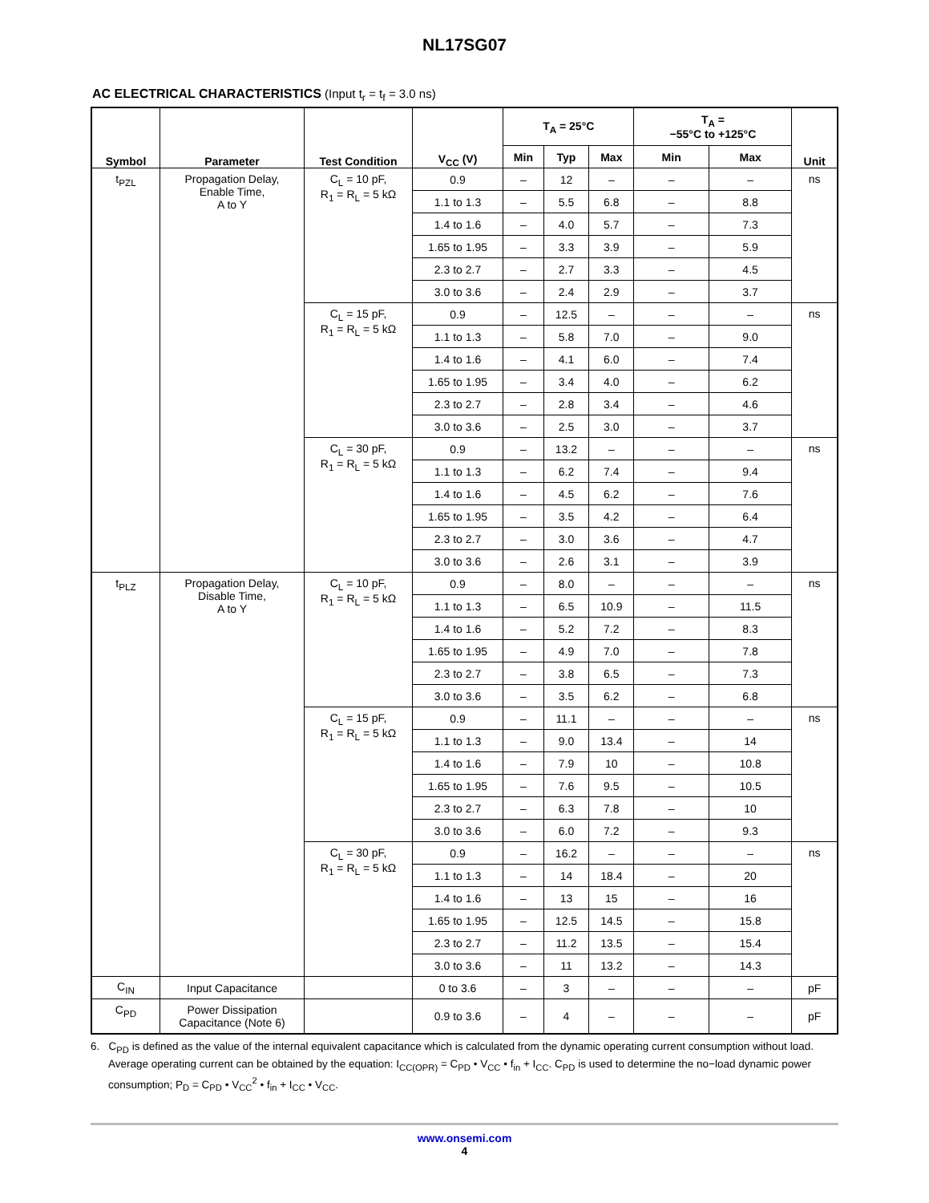NL17SG07
AC ELECTRICAL CHARACTERISTICS (Input t<sub>r</sub> = t<sub>f</sub> = 3.0 ns)
| Symbol | Parameter | Test Condition | V<sub>CC</sub> (V) | T<sub>A</sub> = 25°C | | | T<sub>A</sub> = −55°C to +125°C | | Unit |
| --- | --- | --- | --- | --- | --- | --- | --- | --- | --- |
| | | | | Min | Typ | Max | Min | Max | |
| t<sub>PZL</sub> | Propagation Delay, Enable Time, A to Y | C<sub>L</sub> = 10 pF, R<sub>1</sub> = R<sub>L</sub> = 5 kΩ | 0.9 | – | 12 | – | – | – | ns |
| | | | 1.1 to 1.3 | – | 5.5 | 6.8 | – | 8.8 | |
| | | | 1.4 to 1.6 | – | 4.0 | 5.7 | – | 7.3 | |
| | | | 1.65 to 1.95 | – | 3.3 | 3.9 | – | 5.9 | |
| | | | 2.3 to 2.7 | – | 2.7 | 3.3 | – | 4.5 | |
| | | | 3.0 to 3.6 | – | 2.4 | 2.9 | – | 3.7 | |
| | | C<sub>L</sub> = 15 pF, R<sub>1</sub> = R<sub>L</sub> = 5 kΩ | 0.9 | – | 12.5 | – | – | – | ns |
| | | | 1.1 to 1.3 | – | 5.8 | 7.0 | – | 9.0 | |
| | | | 1.4 to 1.6 | – | 4.1 | 6.0 | – | 7.4 | |
| | | | 1.65 to 1.95 | – | 3.4 | 4.0 | – | 6.2 | |
| | | | 2.3 to 2.7 | – | 2.8 | 3.4 | – | 4.6 | |
| | | | 3.0 to 3.6 | – | 2.5 | 3.0 | – | 3.7 | |
| | | C<sub>L</sub> = 30 pF, R<sub>1</sub> = R<sub>L</sub> = 5 kΩ | 0.9 | – | 13.2 | – | – | – | ns |
| | | | 1.1 to 1.3 | – | 6.2 | 7.4 | – | 9.4 | |
| | | | 1.4 to 1.6 | – | 4.5 | 6.2 | – | 7.6 | |
| | | | 1.65 to 1.95 | – | 3.5 | 4.2 | – | 6.4 | |
| | | | 2.3 to 2.7 | – | 3.0 | 3.6 | – | 4.7 | |
| | | | 3.0 to 3.6 | – | 2.6 | 3.1 | – | 3.9 | |
| t<sub>PLZ</sub> | Propagation Delay, Disable Time, A to Y | C<sub>L</sub> = 10 pF, R<sub>1</sub> = R<sub>L</sub> = 5 kΩ | 0.9 | – | 8.0 | – | – | – | ns |
| | | | 1.1 to 1.3 | – | 6.5 | 10.9 | – | 11.5 | |
| | | | 1.4 to 1.6 | – | 5.2 | 7.2 | – | 8.3 | |
| | | | 1.65 to 1.95 | – | 4.9 | 7.0 | – | 7.8 | |
| | | | 2.3 to 2.7 | – | 3.8 | 6.5 | – | 7.3 | |
| | | | 3.0 to 3.6 | – | 3.5 | 6.2 | – | 6.8 | |
| | | C<sub>L</sub> = 15 pF, R<sub>1</sub> = R<sub>L</sub> = 5 kΩ | 0.9 | – | 11.1 | – | – | – | ns |
| | | | 1.1 to 1.3 | – | 9.0 | 13.4 | – | 14 | |
| | | | 1.4 to 1.6 | – | 7.9 | 10 | – | 10.8 | |
| | | | 1.65 to 1.95 | – | 7.6 | 9.5 | – | 10.5 | |
| | | | 2.3 to 2.7 | – | 6.3 | 7.8 | – | 10 | |
| | | | 3.0 to 3.6 | – | 6.0 | 7.2 | – | 9.3 | |
| | | C<sub>L</sub> = 30 pF, R<sub>1</sub> = R<sub>L</sub> = 5 kΩ | 0.9 | – | 16.2 | – | – | – | ns |
| | | | 1.1 to 1.3 | – | 14 | 18.4 | – | 20 | |
| | | | 1.4 to 1.6 | – | 13 | 15 | – | 16 | |
| | | | 1.65 to 1.95 | – | 12.5 | 14.5 | – | 15.8 | |
| | | | 2.3 to 2.7 | – | 11.2 | 13.5 | – | 15.4 | |
| | | | 3.0 to 3.6 | – | 11 | 13.2 | – | 14.3 | |
| C<sub>IN</sub> | Input Capacitance | | 0 to 3.6 | – | 3 | – | – | – | pF |
| C<sub>PD</sub> | Power Dissipation Capacitance (Note 6) | | 0.9 to 3.6 | – | 4 | – | – | – | pF |
6. C<sub>PD</sub> is defined as the value of the internal equivalent capacitance which is calculated from the dynamic operating current consumption without load. Average operating current can be obtained by the equation: I<sub>CC(OPR)</sub> = C<sub>PD</sub> • V<sub>CC</sub> • f<sub>in</sub> + I<sub>CC</sub>. C<sub>PD</sub> is used to determine the no−load dynamic power consumption; P<sub>D</sub> = C<sub>PD</sub> • V<sub>CC</sub><sup>2</sup> • f<sub>in</sub> + I<sub>CC</sub> • V<sub>CC</sub>.
www.onsemi.com
4